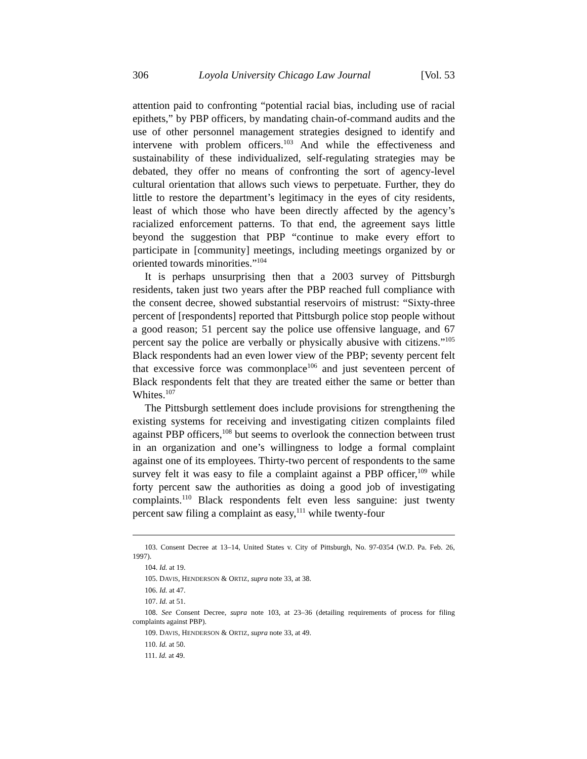306 Loyola University Chicago Law Journal [Vol. 53
attention paid to confronting “potential racial bias, including use of racial epithets,” by PBP officers, by mandating chain-of-command audits and the use of other personnel management strategies designed to identify and intervene with problem officers.<sup>103</sup> And while the effectiveness and sustainability of these individualized, self-regulating strategies may be debated, they offer no means of confronting the sort of agency-level cultural orientation that allows such views to perpetuate. Further, they do little to restore the department’s legitimacy in the eyes of city residents, least of which those who have been directly affected by the agency’s racialized enforcement patterns. To that end, the agreement says little beyond the suggestion that PBP “continue to make every effort to participate in [community] meetings, including meetings organized by or oriented towards minorities.”<sup>104</sup>
It is perhaps unsurprising then that a 2003 survey of Pittsburgh residents, taken just two years after the PBP reached full compliance with the consent decree, showed substantial reservoirs of mistrust: “Sixty-three percent of [respondents] reported that Pittsburgh police stop people without a good reason; 51 percent say the police use offensive language, and 67 percent say the police are verbally or physically abusive with citizens.”<sup>105</sup> Black respondents had an even lower view of the PBP; seventy percent felt that excessive force was commonplace<sup>106</sup> and just seventeen percent of Black respondents felt that they are treated either the same or better than Whites.<sup>107</sup>
The Pittsburgh settlement does include provisions for strengthening the existing systems for receiving and investigating citizen complaints filed against PBP officers,<sup>108</sup> but seems to overlook the connection between trust in an organization and one’s willingness to lodge a formal complaint against one of its employees. Thirty-two percent of respondents to the same survey felt it was easy to file a complaint against a PBP officer,<sup>109</sup> while forty percent saw the authorities as doing a good job of investigating complaints.<sup>110</sup> Black respondents felt even less sanguine: just twenty percent saw filing a complaint as easy,<sup>111</sup> while twenty-four
103. Consent Decree at 13–14, United States v. City of Pittsburgh, No. 97-0354 (W.D. Pa. Feb. 26, 1997).
104. Id. at 19.
105. DAVIS, HENDERSON & ORTIZ, supra note 33, at 38.
106. Id. at 47.
107. Id. at 51.
108. See Consent Decree, supra note 103, at 23–36 (detailing requirements of process for filing complaints against PBP).
109. DAVIS, HENDERSON & ORTIZ, supra note 33, at 49.
110. Id. at 50.
111. Id. at 49.